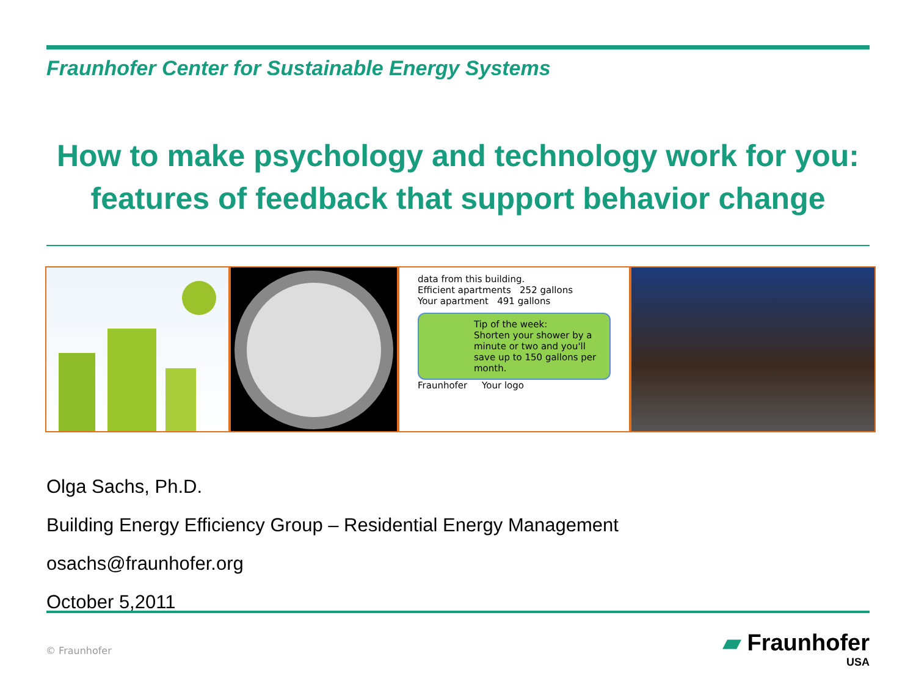Fraunhofer Center for Sustainable Energy Systems
How to make psychology and technology work for you:
features of feedback that support behavior change
data from this building.
Efficient apartments 252 gallons
Your apartment 491 gallons
Tip of the week:
Shorten your shower by a minute or two and you'll save up to 150 gallons per month.
Fraunhofer Your logo
Olga Sachs, Ph.D.
Building Energy Efficiency Group – Residential Energy Management
osachs@fraunhofer.org
October 5,2011
© Fraunhofer
▰ Fraunhofer
USA